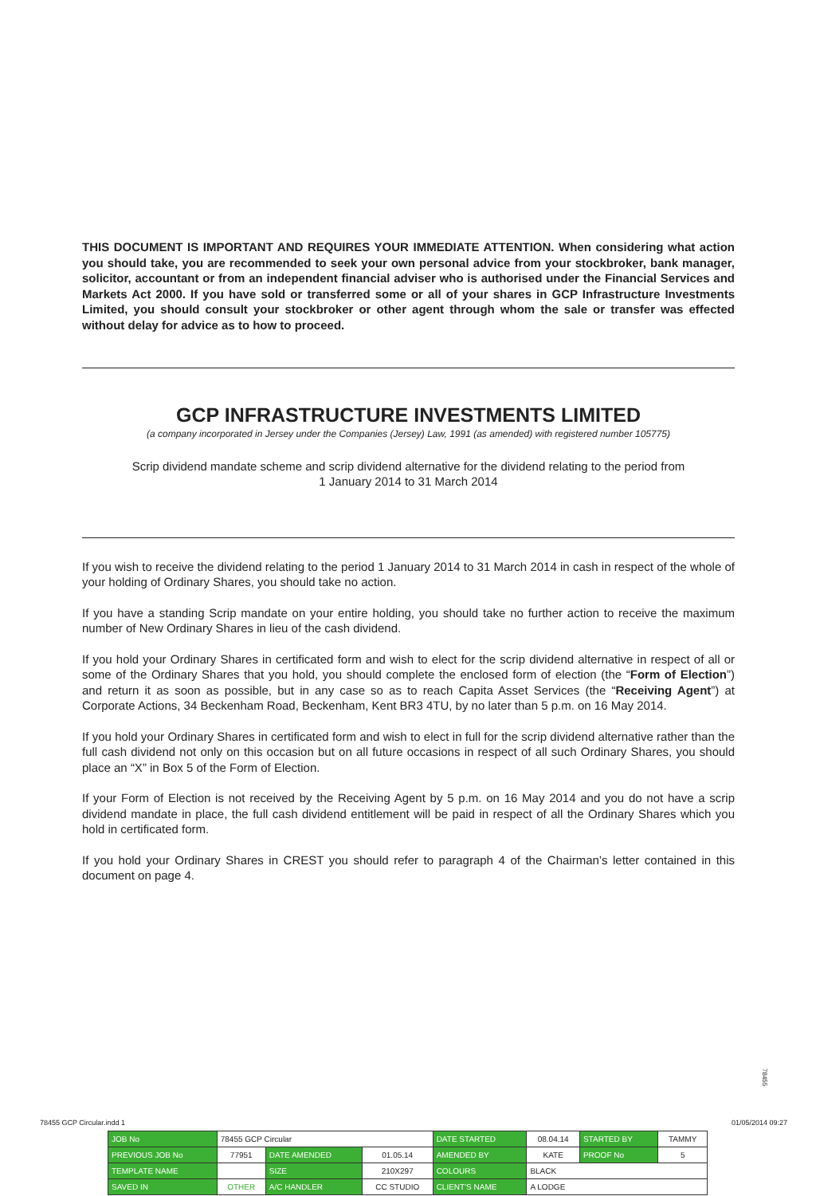THIS DOCUMENT IS IMPORTANT AND REQUIRES YOUR IMMEDIATE ATTENTION. When considering what action you should take, you are recommended to seek your own personal advice from your stockbroker, bank manager, solicitor, accountant or from an independent financial adviser who is authorised under the Financial Services and Markets Act 2000. If you have sold or transferred some or all of your shares in GCP Infrastructure Investments Limited, you should consult your stockbroker or other agent through whom the sale or transfer was effected without delay for advice as to how to proceed.
GCP INFRASTRUCTURE INVESTMENTS LIMITED
(a company incorporated in Jersey under the Companies (Jersey) Law, 1991 (as amended) with registered number 105775)
Scrip dividend mandate scheme and scrip dividend alternative for the dividend relating to the period from
1 January 2014 to 31 March 2014
If you wish to receive the dividend relating to the period 1 January 2014 to 31 March 2014 in cash in respect of the whole of your holding of Ordinary Shares, you should take no action.
If you have a standing Scrip mandate on your entire holding, you should take no further action to receive the maximum number of New Ordinary Shares in lieu of the cash dividend.
If you hold your Ordinary Shares in certificated form and wish to elect for the scrip dividend alternative in respect of all or some of the Ordinary Shares that you hold, you should complete the enclosed form of election (the “Form of Election”) and return it as soon as possible, but in any case so as to reach Capita Asset Services (the “Receiving Agent”) at Corporate Actions, 34 Beckenham Road, Beckenham, Kent BR3 4TU, by no later than 5 p.m. on 16 May 2014.
If you hold your Ordinary Shares in certificated form and wish to elect in full for the scrip dividend alternative rather than the full cash dividend not only on this occasion but on all future occasions in respect of all such Ordinary Shares, you should place an “X” in Box 5 of the Form of Election.
If your Form of Election is not received by the Receiving Agent by 5 p.m. on 16 May 2014 and you do not have a scrip dividend mandate in place, the full cash dividend entitlement will be paid in respect of all the Ordinary Shares which you hold in certificated form.
If you hold your Ordinary Shares in CREST you should refer to paragraph 4 of the Chairman’s letter contained in this document on page 4.
78455
78455 GCP Circular.indd 1 01/05/2014 09:27
| JOB No | 78455 GCP Circular | | | DATE STARTED | 08.04.14 | STARTED BY | TAMMY |
| PREVIOUS JOB No | 77951 | DATE AMENDED | 01.05.14 | AMENDED BY | KATE | PROOF No | 5 |
| TEMPLATE NAME | | SIZE | 210X297 | COLOURS | BLACK | | |
| SAVED IN | OTHER | A/C HANDLER | CC STUDIO | CLIENT'S NAME | A LODGE | | |